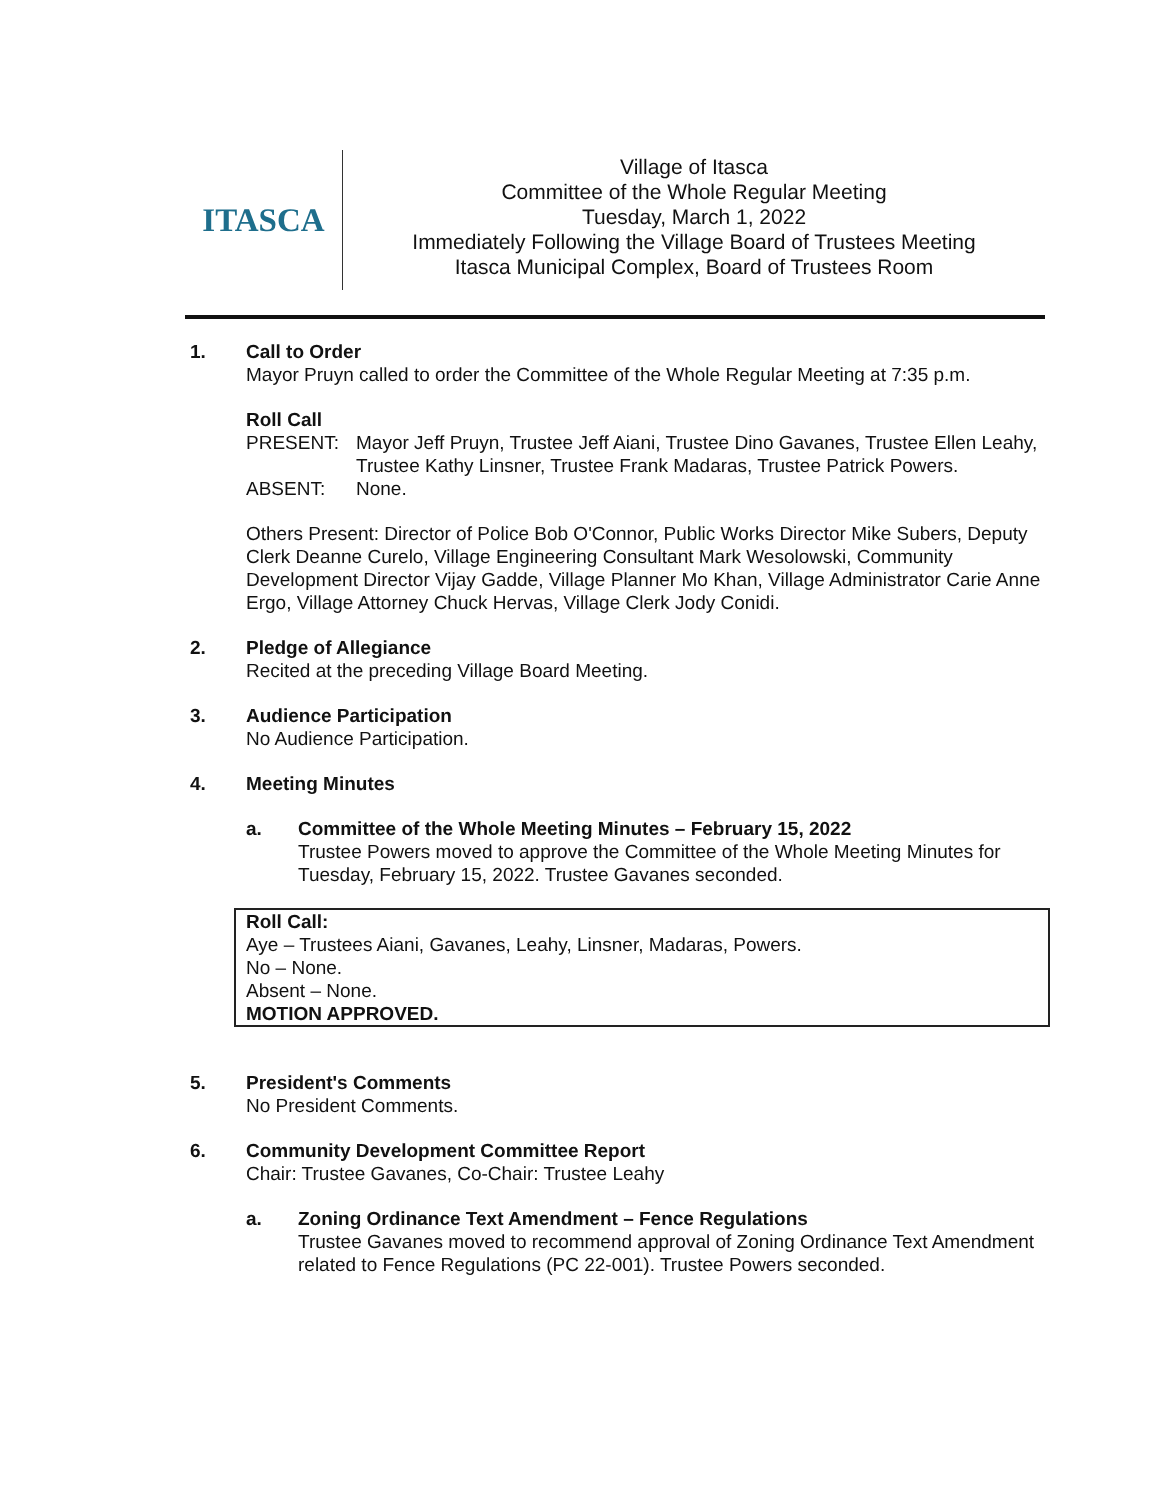ITASCA
Village of Itasca
Committee of the Whole Regular Meeting
Tuesday, March 1, 2022
Immediately Following the Village Board of Trustees Meeting
Itasca Municipal Complex, Board of Trustees Room
1. Call to Order
Mayor Pruyn called to order the Committee of the Whole Regular Meeting at 7:35 p.m.
Roll Call
| PRESENT: | Mayor Jeff Pruyn, Trustee Jeff Aiani, Trustee Dino Gavanes, Trustee Ellen Leahy, Trustee Kathy Linsner, Trustee Frank Madaras, Trustee Patrick Powers. |
| ABSENT: | None. |
Others Present: Director of Police Bob O'Connor, Public Works Director Mike Subers, Deputy Clerk Deanne Curelo, Village Engineering Consultant Mark Wesolowski, Community Development Director Vijay Gadde, Village Planner Mo Khan, Village Administrator Carie Anne Ergo, Village Attorney Chuck Hervas, Village Clerk Jody Conidi.
2. Pledge of Allegiance
Recited at the preceding Village Board Meeting.
3. Audience Participation
No Audience Participation.
4. Meeting Minutes
a. Committee of the Whole Meeting Minutes – February 15, 2022
Trustee Powers moved to approve the Committee of the Whole Meeting Minutes for Tuesday, February 15, 2022. Trustee Gavanes seconded.
Roll Call:
Aye – Trustees Aiani, Gavanes, Leahy, Linsner, Madaras, Powers.
No – None.
Absent – None.
MOTION APPROVED.
5. President's Comments
No President Comments.
6. Community Development Committee Report
Chair: Trustee Gavanes, Co-Chair: Trustee Leahy
a. Zoning Ordinance Text Amendment – Fence Regulations
Trustee Gavanes moved to recommend approval of Zoning Ordinance Text Amendment related to Fence Regulations (PC 22-001). Trustee Powers seconded.